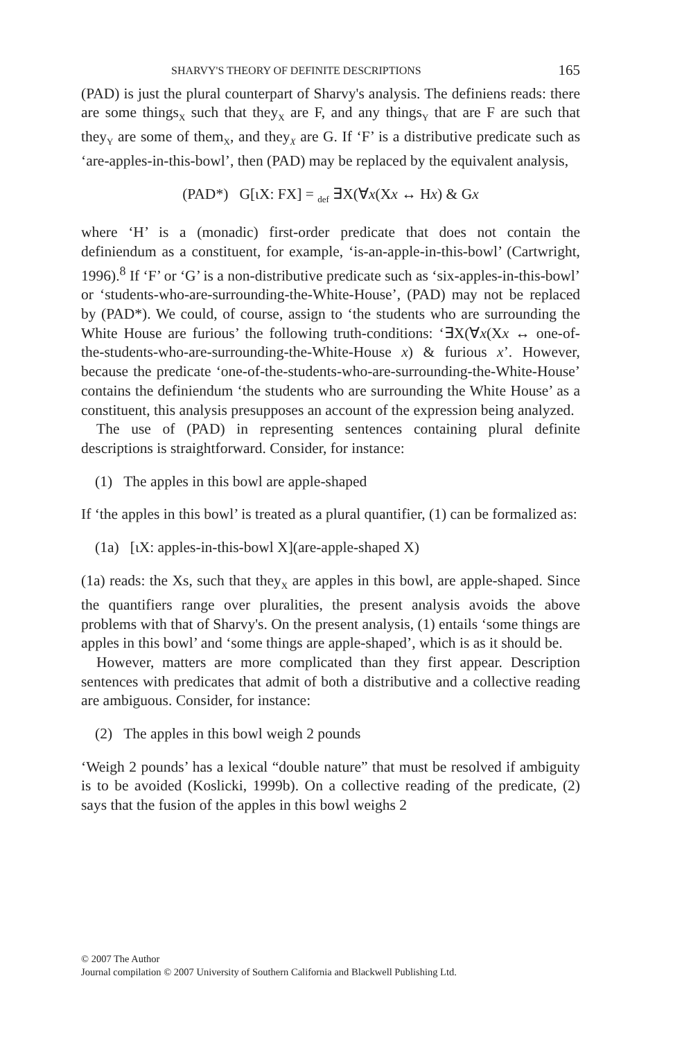SHARVY'S THEORY OF DEFINITE DESCRIPTIONS 165
(PAD) is just the plural counterpart of Sharvy's analysis. The definiens reads: there are some things<sub>X</sub> such that they<sub>X</sub> are F, and any things<sub>Y</sub> that are F are such that they<sub>Y</sub> are some of them<sub>X</sub>, and they<sub>X</sub> are G. If ‘F’ is a distributive predicate such as ‘are-apples-in-this-bowl’, then (PAD) may be replaced by the equivalent analysis,
(PAD*) G[ιX: FX] = <sub>def</sub> ∃X(∀x(Xx ↔ Hx) & Gx
where ‘H’ is a (monadic) first-order predicate that does not contain the definiendum as a constituent, for example, ‘is-an-apple-in-this-bowl’ (Cartwright, 1996).<sup>8</sup> If ‘F’ or ‘G’ is a non-distributive predicate such as ‘six-apples-in-this-bowl’ or ‘students-who-are-surrounding-the-White-House’, (PAD) may not be replaced by (PAD*). We could, of course, assign to ‘the students who are surrounding the White House are furious’ the following truth-conditions: ‘∃X(∀x(Xx ↔ one-of-the-students-who-are-surrounding-the-White-House x) & furious x’. However, because the predicate ‘one-of-the-students-who-are-surrounding-the-White-House’ contains the definiendum ‘the students who are surrounding the White House’ as a constituent, this analysis presupposes an account of the expression being analyzed.
The use of (PAD) in representing sentences containing plural definite descriptions is straightforward. Consider, for instance:
(1) The apples in this bowl are apple-shaped
If ‘the apples in this bowl’ is treated as a plural quantifier, (1) can be formalized as:
(1a) [ιX: apples-in-this-bowl X](are-apple-shaped X)
(1a) reads: the Xs, such that they<sub>X</sub> are apples in this bowl, are apple-shaped. Since the quantifiers range over pluralities, the present analysis avoids the above problems with that of Sharvy's. On the present analysis, (1) entails ‘some things are apples in this bowl’ and ‘some things are apple-shaped’, which is as it should be.
However, matters are more complicated than they first appear. Description sentences with predicates that admit of both a distributive and a collective reading are ambiguous. Consider, for instance:
(2) The apples in this bowl weigh 2 pounds
‘Weigh 2 pounds’ has a lexical “double nature” that must be resolved if ambiguity is to be avoided (Koslicki, 1999b). On a collective reading of the predicate, (2) says that the fusion of the apples in this bowl weighs 2
© 2007 The Author
Journal compilation © 2007 University of Southern California and Blackwell Publishing Ltd.